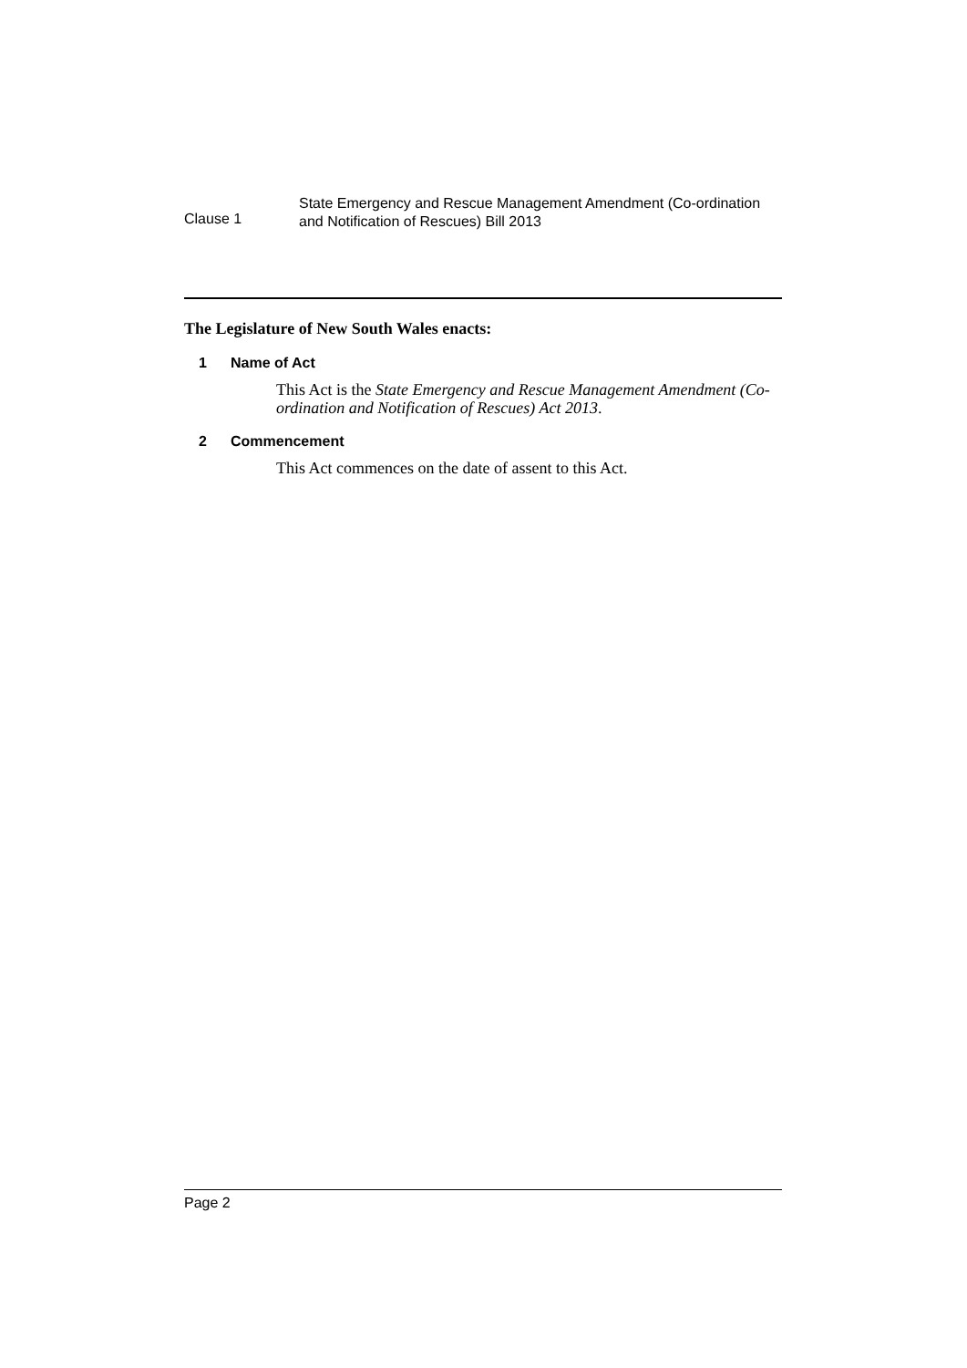Clause 1
State Emergency and Rescue Management Amendment (Co-ordination
and Notification of Rescues) Bill 2013
The Legislature of New South Wales enacts:
1 Name of Act
This Act is the State Emergency and Rescue Management Amendment (Co-ordination and Notification of Rescues) Act 2013.
2 Commencement
This Act commences on the date of assent to this Act.
Page 2